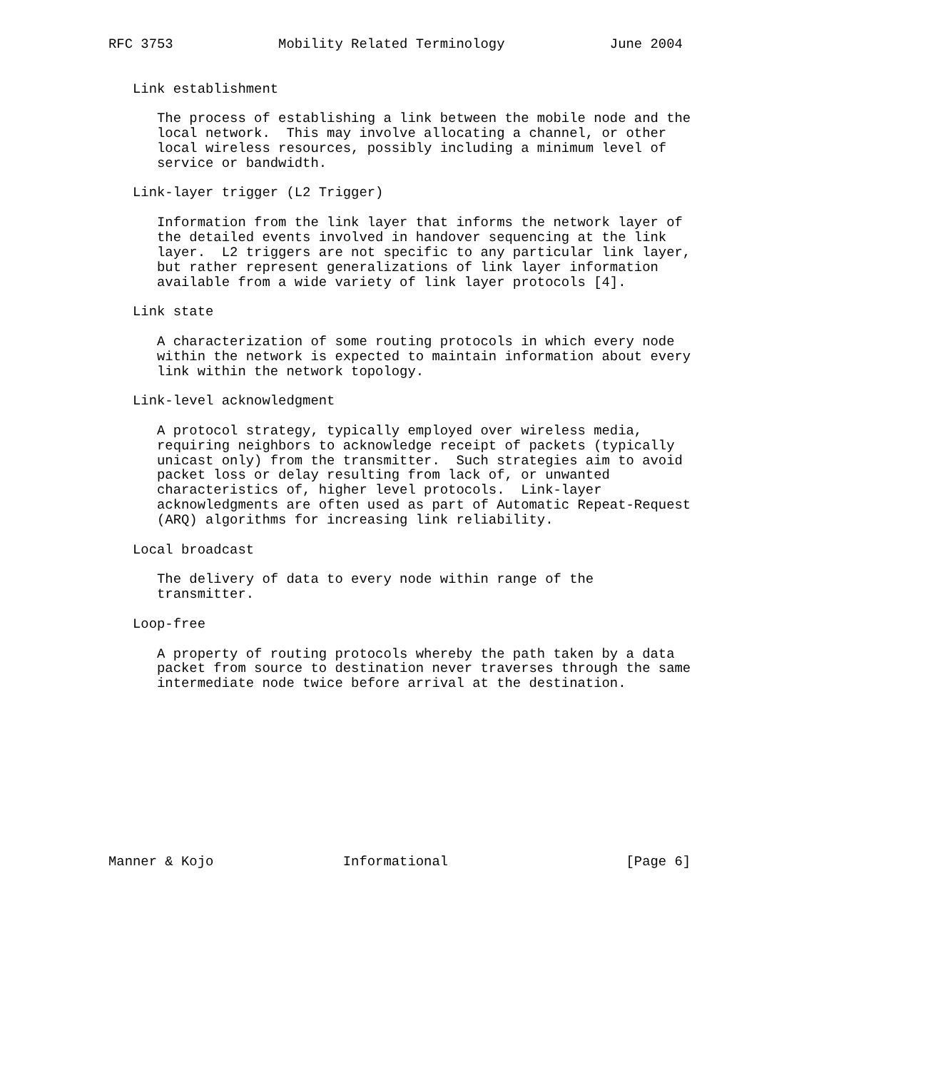RFC 3753             Mobility Related Terminology             June 2004


   Link establishment

      The process of establishing a link between the mobile node and the
      local network.  This may involve allocating a channel, or other
      local wireless resources, possibly including a minimum level of
      service or bandwidth.

   Link-layer trigger (L2 Trigger)

      Information from the link layer that informs the network layer of
      the detailed events involved in handover sequencing at the link
      layer.  L2 triggers are not specific to any particular link layer,
      but rather represent generalizations of link layer information
      available from a wide variety of link layer protocols [4].

   Link state

      A characterization of some routing protocols in which every node
      within the network is expected to maintain information about every
      link within the network topology.

   Link-level acknowledgment

      A protocol strategy, typically employed over wireless media,
      requiring neighbors to acknowledge receipt of packets (typically
      unicast only) from the transmitter.  Such strategies aim to avoid
      packet loss or delay resulting from lack of, or unwanted
      characteristics of, higher level protocols.  Link-layer
      acknowledgments are often used as part of Automatic Repeat-Request
      (ARQ) algorithms for increasing link reliability.

   Local broadcast

      The delivery of data to every node within range of the
      transmitter.

   Loop-free

      A property of routing protocols whereby the path taken by a data
      packet from source to destination never traverses through the same
      intermediate node twice before arrival at the destination.











Manner & Kojo                Informational                      [Page 6]